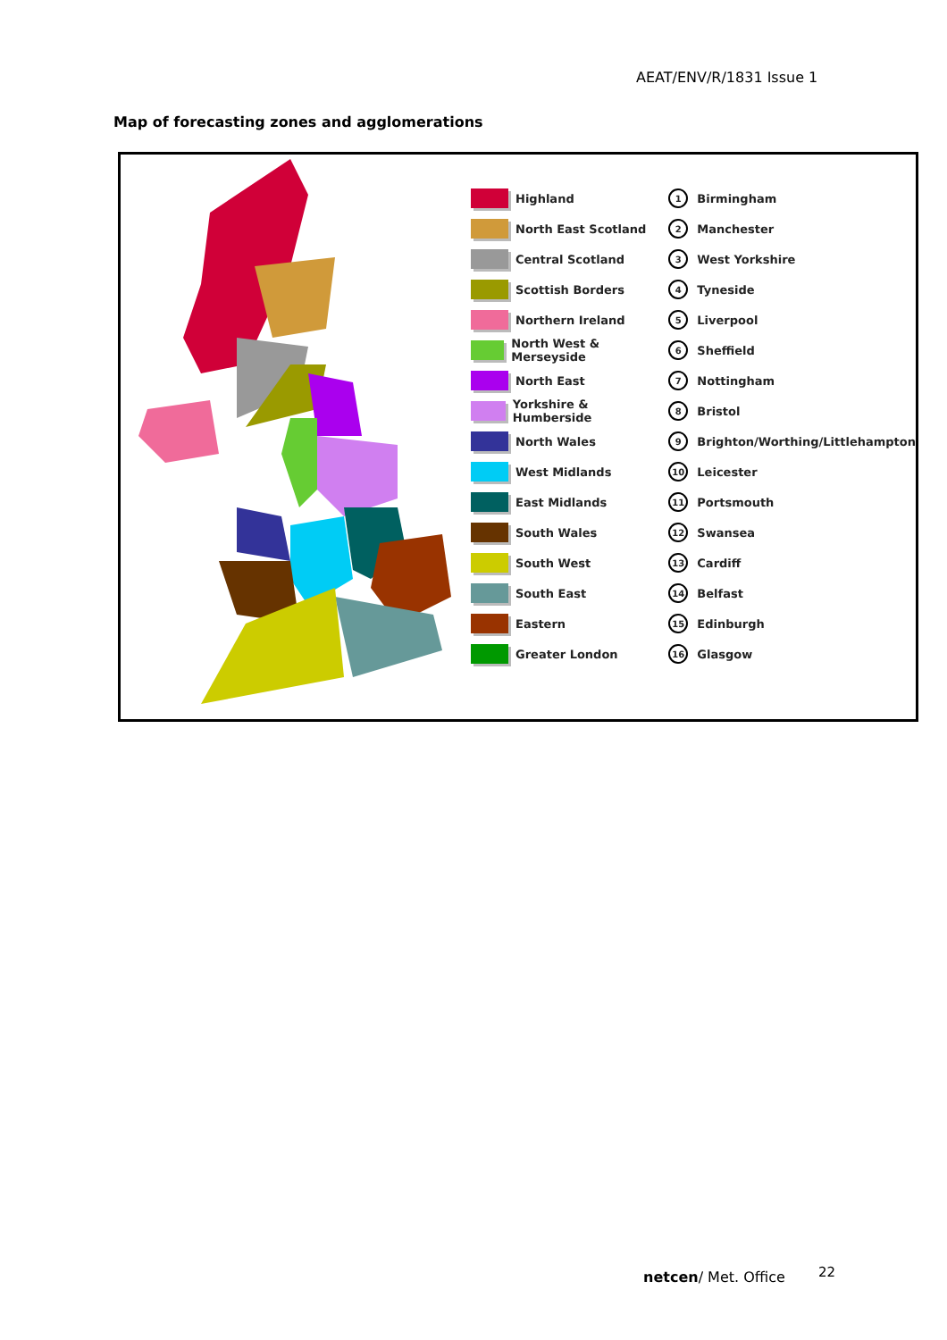AEAT/ENV/R/1831 Issue 1
Map of forecasting zones and agglomerations
Highland
North East Scotland
Central Scotland
Scottish Borders
Northern Ireland
North West & Merseyside
North East
Yorkshire & Humberside
North Wales
West Midlands
East Midlands
South Wales
South West
South East
Eastern
Greater London
1 Birmingham
2 Manchester
3 West Yorkshire
4 Tyneside
5 Liverpool
6 Sheffield
7 Nottingham
8 Bristol
9 Brighton/Worthing/Littlehampton
10 Leicester
11 Portsmouth
12 Swansea
13 Cardiff
14 Belfast
15 Edinburgh
16 Glasgow
netcen/ Met. Office 22